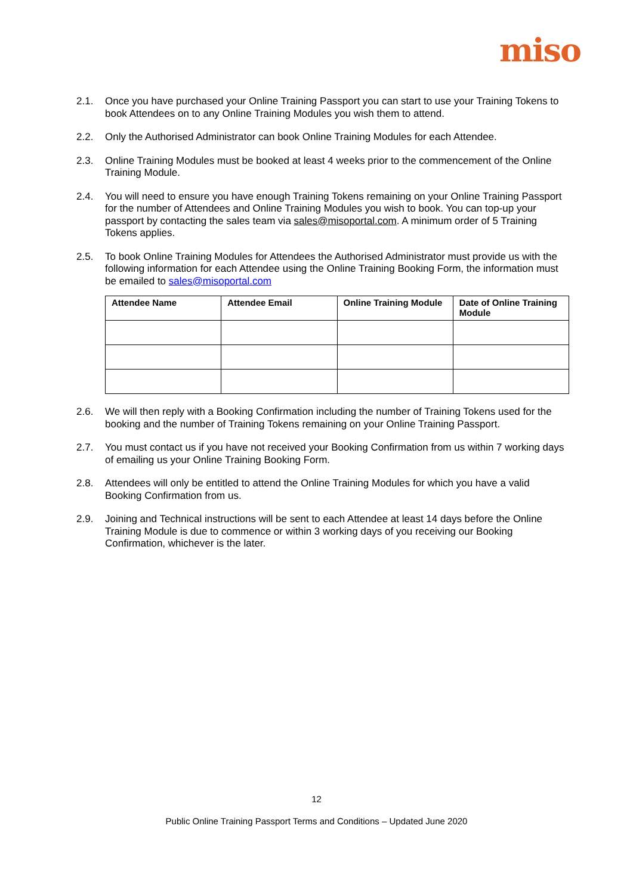miso
2.1. Once you have purchased your Online Training Passport you can start to use your Training Tokens to book Attendees on to any Online Training Modules you wish them to attend.
2.2. Only the Authorised Administrator can book Online Training Modules for each Attendee.
2.3. Online Training Modules must be booked at least 4 weeks prior to the commencement of the Online Training Module.
2.4. You will need to ensure you have enough Training Tokens remaining on your Online Training Passport for the number of Attendees and Online Training Modules you wish to book. You can top-up your passport by contacting the sales team via sales@misoportal.com. A minimum order of 5 Training Tokens applies.
2.5. To book Online Training Modules for Attendees the Authorised Administrator must provide us with the following information for each Attendee using the Online Training Booking Form, the information must be emailed to sales@misoportal.com
| Attendee Name | Attendee Email | Online Training Module | Date of Online Training Module |
| --- | --- | --- | --- |
2.6. We will then reply with a Booking Confirmation including the number of Training Tokens used for the booking and the number of Training Tokens remaining on your Online Training Passport.
2.7. You must contact us if you have not received your Booking Confirmation from us within 7 working days of emailing us your Online Training Booking Form.
2.8. Attendees will only be entitled to attend the Online Training Modules for which you have a valid Booking Confirmation from us.
2.9. Joining and Technical instructions will be sent to each Attendee at least 14 days before the Online Training Module is due to commence or within 3 working days of you receiving our Booking Confirmation, whichever is the later.
12
Public Online Training Passport Terms and Conditions – Updated June 2020